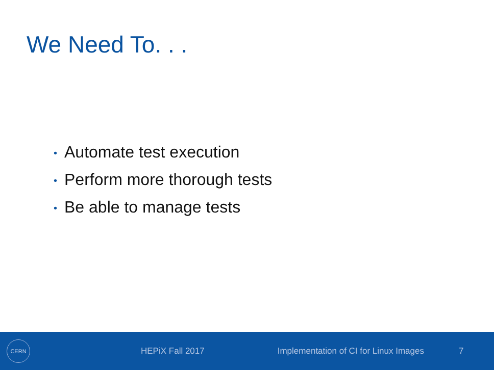We Need To. . .
• Automate test execution
• Perform more thorough tests
• Be able to manage tests
CERN
HEPiX Fall 2017 Implementation of CI for Linux Images 7